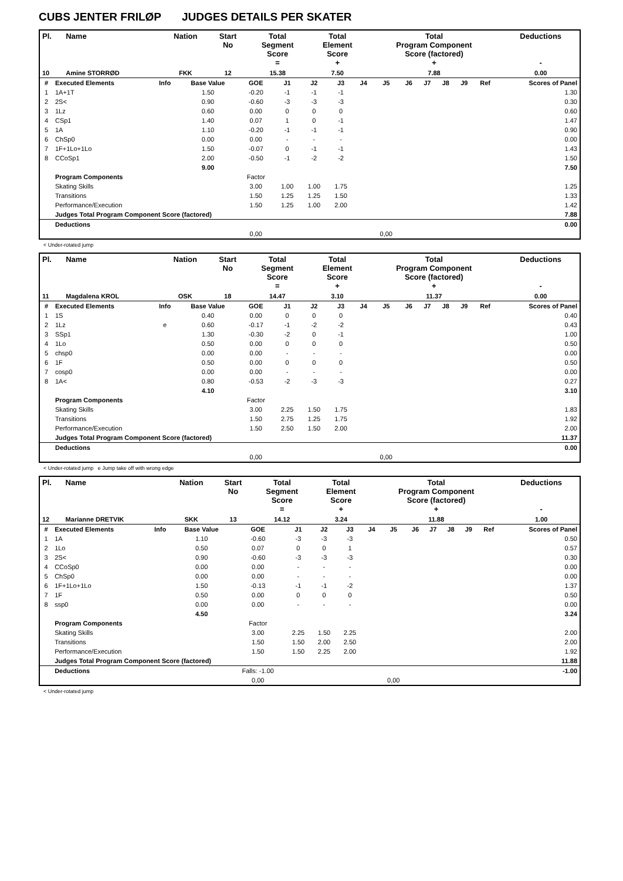CUBS JENTER FRILØP JUDGES DETAILS PER SKATER
| Pl. | Name | Nation | Start No | Total Segment Score = | Total Element Score + | Total Program Component Score (factored) + | Deductions - |
| --- | --- | --- | --- | --- | --- | --- | --- |
| 10 | Amine STORRØD | FKK | 12 | 15.38 | 7.50 | 7.88 | 0.00 |
| # | Executed Elements | Info | Base Value | GOE | J1 | J2 | J3 | J4 | J5 | J6 | J7 | J8 | J9 | Ref | Scores of Panel |
| 1 | 1A+1T | | 1.50 | -0.20 | -1 | -1 | -1 | | | | | | | | 1.30 |
| 2 | 2S< | | 0.90 | -0.60 | -3 | -3 | -3 | | | | | | | | 0.30 |
| 3 | 1Lz | | 0.60 | 0.00 | 0 | 0 | 0 | | | | | | | | 0.60 |
| 4 | CSp1 | | 1.40 | 0.07 | 1 | 0 | -1 | | | | | | | | 1.47 |
| 5 | 1A | | 1.10 | -0.20 | -1 | -1 | -1 | | | | | | | | 0.90 |
| 6 | ChSp0 | | 0.00 | 0.00 | - | - | - | | | | | | | | 0.00 |
| 7 | 1F+1Lo+1Lo | | 1.50 | -0.07 | 0 | -1 | -1 | | | | | | | | 1.43 |
| 8 | CCoSp1 | | 2.00 | -0.50 | -1 | -2 | -2 | | | | | | | | 1.50 |
| | | | 9.00 | | | | | | | | | | | | 7.50 |
| | Program Components | | | Factor | | | | | | | | | | | |
| | Skating Skills | | | 3.00 | 1.00 | 1.00 | 1.75 | | | | | | | | 1.25 |
| | Transitions | | | 1.50 | 1.25 | 1.25 | 1.50 | | | | | | | | 1.33 |
| | Performance/Execution | | | 1.50 | 1.25 | 1.00 | 2.00 | | | | | | | | 1.42 |
| | Judges Total Program Component Score (factored) | | | | | | | | | | | | | | 7.88 |
| | Deductions | | | | | | | | | | | | | | 0.00 |
| | | | | 0,00 | | | | | 0,00 | | | | | | |
< Under-rotated jump
| Pl. | Name | Nation | Start No | Total Segment Score = | Total Element Score + | Total Program Component Score (factored) + | Deductions - |
| --- | --- | --- | --- | --- | --- | --- | --- |
| 11 | Magdalena KROL | OSK | 18 | 14.47 | 3.10 | 11.37 | 0.00 |
| # | Executed Elements | Info | Base Value | GOE | J1 | J2 | J3 | J4 | J5 | J6 | J7 | J8 | J9 | Ref | Scores of Panel |
| 1 | 1S | | 0.40 | 0.00 | 0 | 0 | 0 | | | | | | | | 0.40 |
| 2 | 1Lz | e | 0.60 | -0.17 | -1 | -2 | -2 | | | | | | | | 0.43 |
| 3 | SSp1 | | 1.30 | -0.30 | -2 | 0 | -1 | | | | | | | | 1.00 |
| 4 | 1Lo | | 0.50 | 0.00 | 0 | 0 | 0 | | | | | | | | 0.50 |
| 5 | chsp0 | | 0.00 | 0.00 | - | - | - | | | | | | | | 0.00 |
| 6 | 1F | | 0.50 | 0.00 | 0 | 0 | 0 | | | | | | | | 0.50 |
| 7 | cosp0 | | 0.00 | 0.00 | - | - | - | | | | | | | | 0.00 |
| 8 | 1A< | | 0.80 | -0.53 | -2 | -3 | -3 | | | | | | | | 0.27 |
| | | | 4.10 | | | | | | | | | | | | 3.10 |
| | Program Components | | | Factor | | | | | | | | | | | |
| | Skating Skills | | | 3.00 | 2.25 | 1.50 | 1.75 | | | | | | | | 1.83 |
| | Transitions | | | 1.50 | 2.75 | 1.25 | 1.75 | | | | | | | | 1.92 |
| | Performance/Execution | | | 1.50 | 2.50 | 1.50 | 2.00 | | | | | | | | 2.00 |
| | Judges Total Program Component Score (factored) | | | | | | | | | | | | | | 11.37 |
| | Deductions | | | | | | | | | | | | | | 0.00 |
| | | | | 0,00 | | | | | 0,00 | | | | | | |
< Under-rotated jump e Jump take off with wrong edge
| Pl. | Name | Nation | Start No | Total Segment Score = | Total Element Score + | Total Program Component Score (factored) + | Deductions - |
| --- | --- | --- | --- | --- | --- | --- | --- |
| 12 | Marianne DRETVIK | SKK | 13 | 14.12 | 3.24 | 11.88 | 1.00 |
| # | Executed Elements | Info | Base Value | GOE | J1 | J2 | J3 | J4 | J5 | J6 | J7 | J8 | J9 | Ref | Scores of Panel |
| 1 | 1A | | 1.10 | -0.60 | -3 | -3 | -3 | | | | | | | | 0.50 |
| 2 | 1Lo | | 0.50 | 0.07 | 0 | 0 | 1 | | | | | | | | 0.57 |
| 3 | 2S< | | 0.90 | -0.60 | -3 | -3 | -3 | | | | | | | | 0.30 |
| 4 | CCoSp0 | | 0.00 | 0.00 | - | - | - | | | | | | | | 0.00 |
| 5 | ChSp0 | | 0.00 | 0.00 | - | - | - | | | | | | | | 0.00 |
| 6 | 1F+1Lo+1Lo | | 1.50 | -0.13 | -1 | -1 | -2 | | | | | | | | 1.37 |
| 7 | 1F | | 0.50 | 0.00 | 0 | 0 | 0 | | | | | | | | 0.50 |
| 8 | ssp0 | | 0.00 | 0.00 | - | - | - | | | | | | | | 0.00 |
| | | | 4.50 | | | | | | | | | | | | 3.24 |
| | Program Components | | | Factor | | | | | | | | | | | |
| | Skating Skills | | | 3.00 | 2.25 | 1.50 | 2.25 | | | | | | | | 2.00 |
| | Transitions | | | 1.50 | 1.50 | 2.00 | 2.50 | | | | | | | | 2.00 |
| | Performance/Execution | | | 1.50 | 1.50 | 2.25 | 2.00 | | | | | | | | 1.92 |
| | Judges Total Program Component Score (factored) | | | | | | | | | | | | | | 11.88 |
| | Deductions | | | Falls: -1.00 | | | | | | | | | | | -1.00 |
| | | | | 0,00 | | | | | 0,00 | | | | | | |
< Under-rotated jump